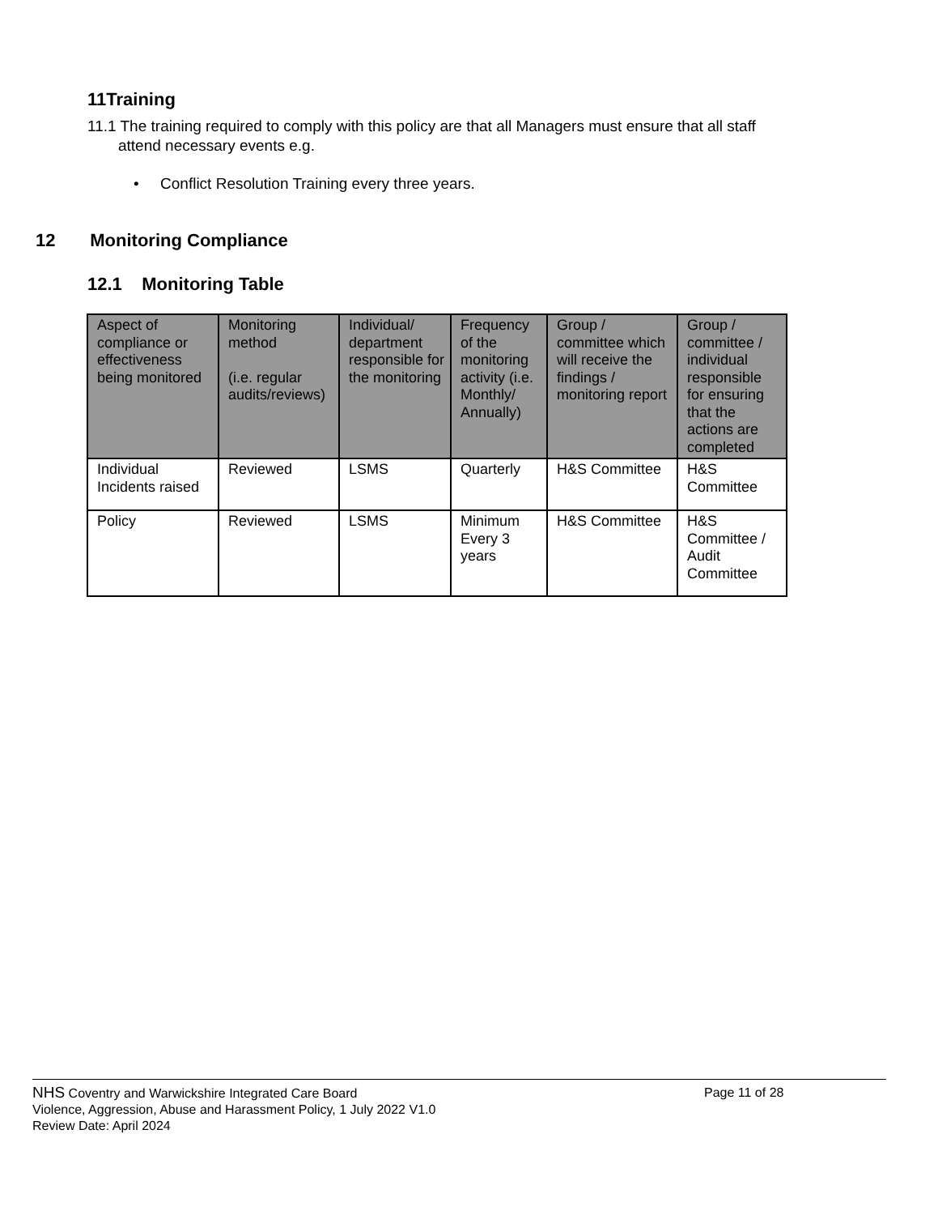11Training
11.1 The training required to comply with this policy are that all Managers must ensure that all staff
attend necessary events e.g.
• Conflict Resolution Training every three years.
12 Monitoring Compliance
12.1 Monitoring Table
| Aspect of compliance or effectiveness being monitored | Monitoring method (i.e. regular audits/reviews) | Individual/ department responsible for the monitoring | Frequency of the monitoring activity (i.e. Monthly/ Annually) | Group / committee which will receive the findings / monitoring report | Group / committee / individual responsible for ensuring that the actions are completed |
| --- | --- | --- | --- | --- | --- |
| Individual Incidents raised | Reviewed | LSMS | Quarterly | H&S Committee | H&S Committee |
| Policy | Reviewed | LSMS | Minimum Every 3 years | H&S Committee | H&S Committee / Audit Committee |
NHS Coventry and Warwickshire Integrated Care Board
Violence, Aggression, Abuse and Harassment Policy, 1 July 2022 V1.0
Review Date: April 2024
Page 11 of 28